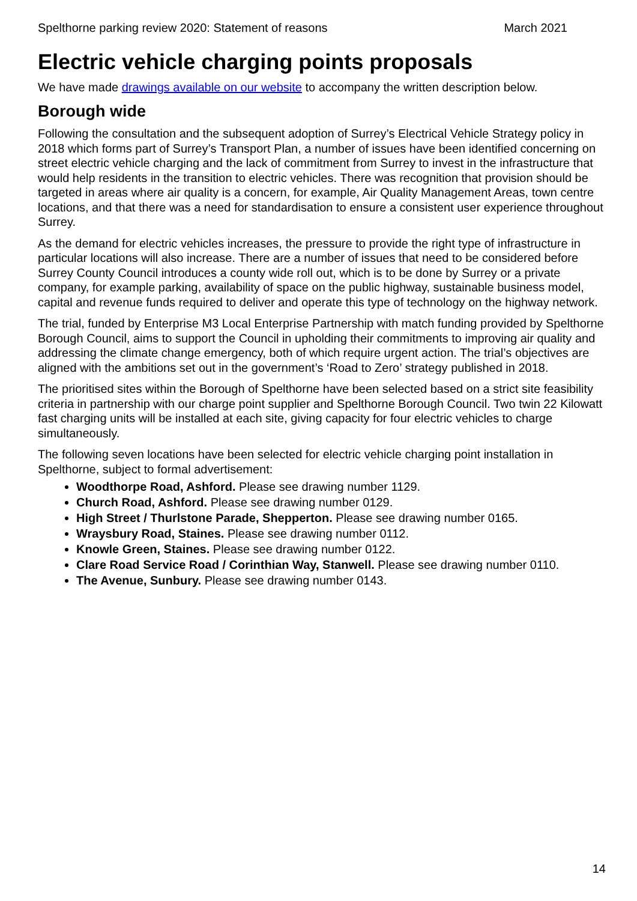Spelthorne parking review 2020: Statement of reasons March 2021
Electric vehicle charging points proposals
We have made drawings available on our website to accompany the written description below.
Borough wide
Following the consultation and the subsequent adoption of Surrey’s Electrical Vehicle Strategy policy in 2018 which forms part of Surrey’s Transport Plan, a number of issues have been identified concerning on street electric vehicle charging and the lack of commitment from Surrey to invest in the infrastructure that would help residents in the transition to electric vehicles. There was recognition that provision should be targeted in areas where air quality is a concern, for example, Air Quality Management Areas, town centre locations, and that there was a need for standardisation to ensure a consistent user experience throughout Surrey.
As the demand for electric vehicles increases, the pressure to provide the right type of infrastructure in particular locations will also increase. There are a number of issues that need to be considered before Surrey County Council introduces a county wide roll out, which is to be done by Surrey or a private company, for example parking, availability of space on the public highway, sustainable business model, capital and revenue funds required to deliver and operate this type of technology on the highway network.
The trial, funded by Enterprise M3 Local Enterprise Partnership with match funding provided by Spelthorne Borough Council, aims to support the Council in upholding their commitments to improving air quality and addressing the climate change emergency, both of which require urgent action. The trial’s objectives are aligned with the ambitions set out in the government’s ‘Road to Zero’ strategy published in 2018.
The prioritised sites within the Borough of Spelthorne have been selected based on a strict site feasibility criteria in partnership with our charge point supplier and Spelthorne Borough Council. Two twin 22 Kilowatt fast charging units will be installed at each site, giving capacity for four electric vehicles to charge simultaneously.
The following seven locations have been selected for electric vehicle charging point installation in Spelthorne, subject to formal advertisement:
Woodthorpe Road, Ashford. Please see drawing number 1129.
Church Road, Ashford. Please see drawing number 0129.
High Street / Thurlstone Parade, Shepperton. Please see drawing number 0165.
Wraysbury Road, Staines. Please see drawing number 0112.
Knowle Green, Staines. Please see drawing number 0122.
Clare Road Service Road / Corinthian Way, Stanwell. Please see drawing number 0110.
The Avenue, Sunbury. Please see drawing number 0143.
14